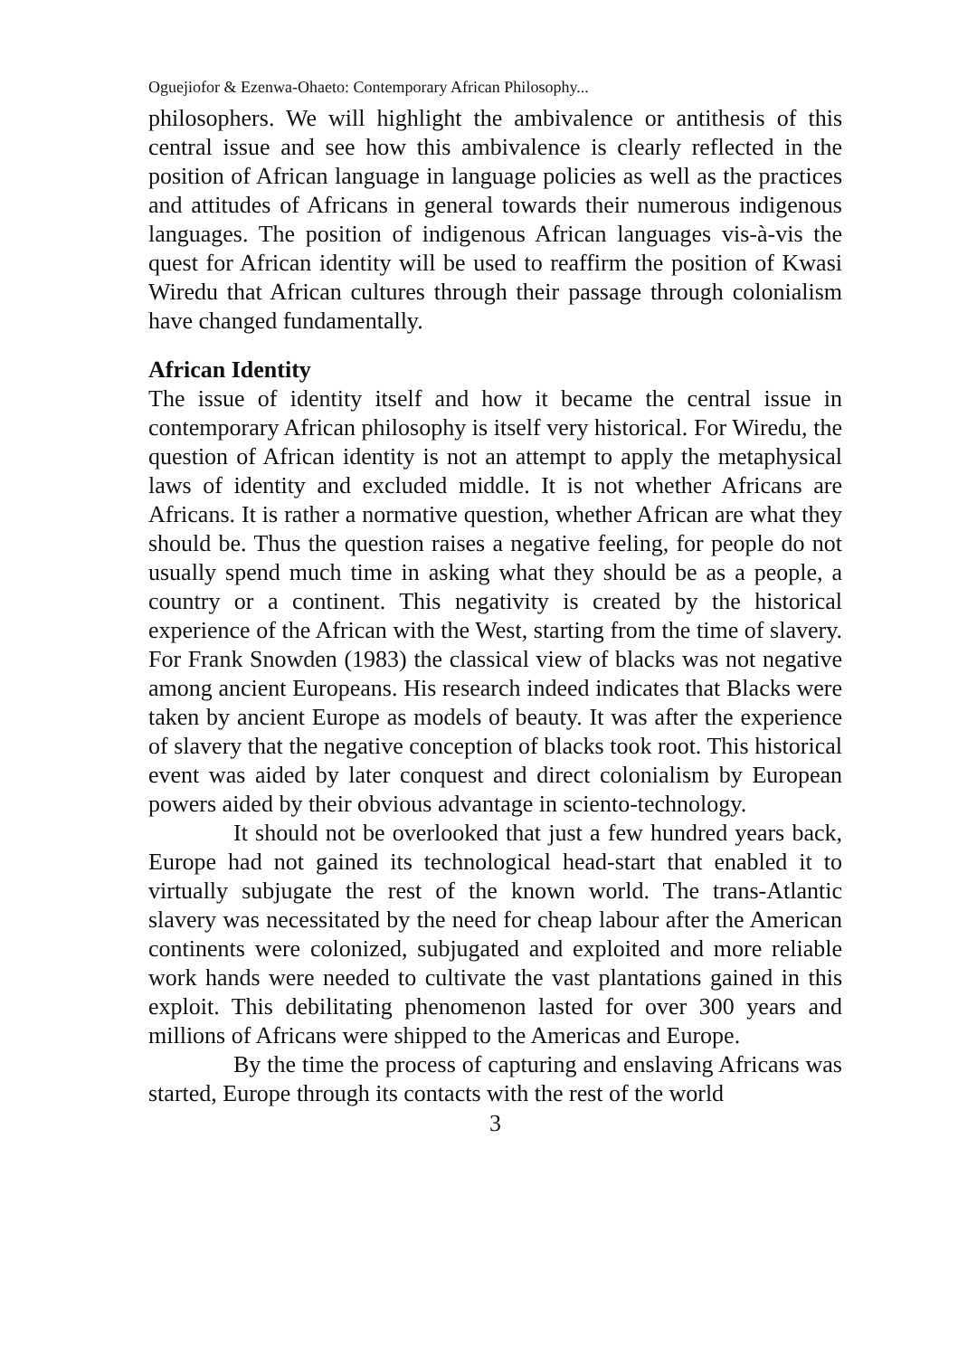Oguejiofor & Ezenwa-Ohaeto: Contemporary African Philosophy...
philosophers. We will highlight the ambivalence or antithesis of this central issue and see how this ambivalence is clearly reflected in the position of African language in language policies as well as the practices and attitudes of Africans in general towards their numerous indigenous languages. The position of indigenous African languages vis-à-vis the quest for African identity will be used to reaffirm the position of Kwasi Wiredu that African cultures through their passage through colonialism have changed fundamentally.
African Identity
The issue of identity itself and how it became the central issue in contemporary African philosophy is itself very historical. For Wiredu, the question of African identity is not an attempt to apply the metaphysical laws of identity and excluded middle. It is not whether Africans are Africans. It is rather a normative question, whether African are what they should be. Thus the question raises a negative feeling, for people do not usually spend much time in asking what they should be as a people, a country or a continent. This negativity is created by the historical experience of the African with the West, starting from the time of slavery. For Frank Snowden (1983) the classical view of blacks was not negative among ancient Europeans. His research indeed indicates that Blacks were taken by ancient Europe as models of beauty. It was after the experience of slavery that the negative conception of blacks took root. This historical event was aided by later conquest and direct colonialism by European powers aided by their obvious advantage in sciento-technology.
It should not be overlooked that just a few hundred years back, Europe had not gained its technological head-start that enabled it to virtually subjugate the rest of the known world. The trans-Atlantic slavery was necessitated by the need for cheap labour after the American continents were colonized, subjugated and exploited and more reliable work hands were needed to cultivate the vast plantations gained in this exploit. This debilitating phenomenon lasted for over 300 years and millions of Africans were shipped to the Americas and Europe.
By the time the process of capturing and enslaving Africans was started, Europe through its contacts with the rest of the world
3